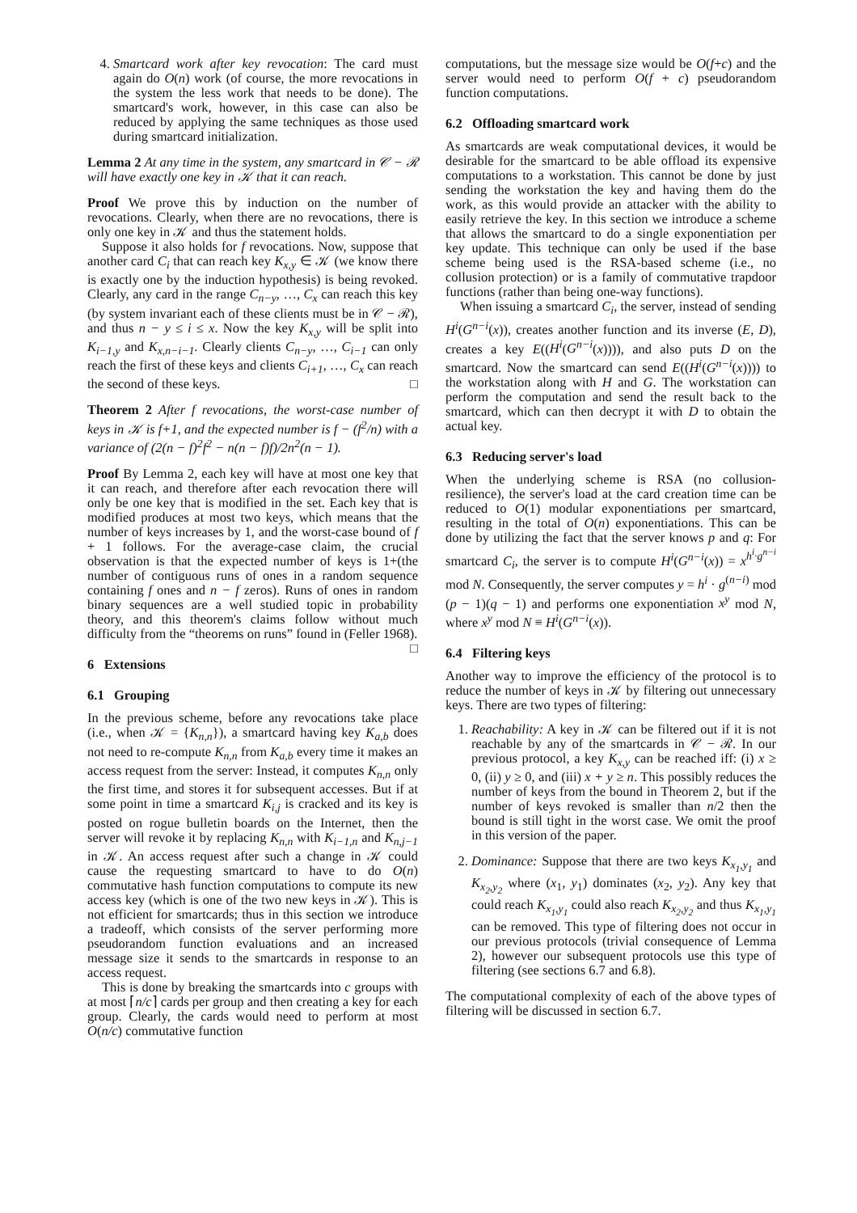4. Smartcard work after key revocation: The card must again do O(n) work (of course, the more revocations in the system the less work that needs to be done). The smartcard's work, however, in this case can also be reduced by applying the same techniques as those used during smartcard initialization.
Lemma 2 At any time in the system, any smartcard in 𝒞 − ℛ will have exactly one key in 𝒦 that it can reach.
Proof We prove this by induction on the number of revocations. Clearly, when there are no revocations, there is only one key in 𝒦 and thus the statement holds.
Suppose it also holds for f revocations. Now, suppose that another card C<sub>i</sub> that can reach key K<sub>x,y</sub> ∈ 𝒦 (we know there is exactly one by the induction hypothesis) is being revoked. Clearly, any card in the range C<sub>n−y</sub>, …, C<sub>x</sub> can reach this key (by system invariant each of these clients must be in 𝒞 − ℛ), and thus n − y ≤ i ≤ x. Now the key K<sub>x,y</sub> will be split into K<sub>i−1,y</sub> and K<sub>x,n−i−1</sub>. Clearly clients C<sub>n−y</sub>, …, C<sub>i−1</sub> can only reach the first of these keys and clients C<sub>i+1</sub>, …, C<sub>x</sub> can reach the second of these keys. □
Theorem 2 After f revocations, the worst-case number of keys in 𝒦 is f+1, and the expected number is f − (f<sup>2</sup>/n) with a variance of (2(n − f)<sup>2</sup>f<sup>2</sup> − n(n − f)f)/2n<sup>2</sup>(n − 1).
Proof By Lemma 2, each key will have at most one key that it can reach, and therefore after each revocation there will only be one key that is modified in the set. Each key that is modified produces at most two keys, which means that the number of keys increases by 1, and the worst-case bound of f + 1 follows. For the average-case claim, the crucial observation is that the expected number of keys is 1+(the number of contiguous runs of ones in a random sequence containing f ones and n − f zeros). Runs of ones in random binary sequences are a well studied topic in probability theory, and this theorem's claims follow without much difficulty from the “theorems on runs” found in (Feller 1968). □
6 Extensions
6.1 Grouping
In the previous scheme, before any revocations take place (i.e., when 𝒦 = {K<sub>n,n</sub>}), a smartcard having key K<sub>a,b</sub> does not need to re-compute K<sub>n,n</sub> from K<sub>a,b</sub> every time it makes an access request from the server: Instead, it computes K<sub>n,n</sub> only the first time, and stores it for subsequent accesses. But if at some point in time a smartcard K<sub>i,j</sub> is cracked and its key is posted on rogue bulletin boards on the Internet, then the server will revoke it by replacing K<sub>n,n</sub> with K<sub>i−1,n</sub> and K<sub>n,j−1</sub> in 𝒦. An access request after such a change in 𝒦 could cause the requesting smartcard to have to do O(n) commutative hash function computations to compute its new access key (which is one of the two new keys in 𝒦). This is not efficient for smartcards; thus in this section we introduce a tradeoff, which consists of the server performing more pseudorandom function evaluations and an increased message size it sends to the smartcards in response to an access request.
This is done by breaking the smartcards into c groups with at most ⌈n/c⌉ cards per group and then creating a key for each group. Clearly, the cards would need to perform at most O(n/c) commutative function
computations, but the message size would be O(f+c) and the server would need to perform O(f + c) pseudorandom function computations.
6.2 Offloading smartcard work
As smartcards are weak computational devices, it would be desirable for the smartcard to be able offload its expensive computations to a workstation. This cannot be done by just sending the workstation the key and having them do the work, as this would provide an attacker with the ability to easily retrieve the key. In this section we introduce a scheme that allows the smartcard to do a single exponentiation per key update. This technique can only be used if the base scheme being used is the RSA-based scheme (i.e., no collusion protection) or is a family of commutative trapdoor functions (rather than being one-way functions).
When issuing a smartcard C<sub>i</sub>, the server, instead of sending H<sup>i</sup>(G<sup>n−i</sup>(x)), creates another function and its inverse (E, D), creates a key E((H<sup>i</sup>(G<sup>n−i</sup>(x)))), and also puts D on the smartcard. Now the smartcard can send E((H<sup>i</sup>(G<sup>n−i</sup>(x)))) to the workstation along with H and G. The workstation can perform the computation and send the result back to the smartcard, which can then decrypt it with D to obtain the actual key.
6.3 Reducing server's load
When the underlying scheme is RSA (no collusion-resilience), the server's load at the card creation time can be reduced to O(1) modular exponentiations per smartcard, resulting in the total of O(n) exponentiations. This can be done by utilizing the fact that the server knows p and q: For smartcard C<sub>i</sub>, the server is to compute H<sup>i</sup>(G<sup>n−i</sup>(x)) = x<sup>h<sup>i</sup>·g<sup>n−i</sup></sup> mod N. Consequently, the server computes y = h<sup>i</sup> · g<sup>(n−i)</sup> mod (p − 1)(q − 1) and performs one exponentiation x<sup>y</sup> mod N, where x<sup>y</sup> mod N ≡ H<sup>i</sup>(G<sup>n−i</sup>(x)).
6.4 Filtering keys
Another way to improve the efficiency of the protocol is to reduce the number of keys in 𝒦 by filtering out unnecessary keys. There are two types of filtering:
1. Reachability: A key in 𝒦 can be filtered out if it is not reachable by any of the smartcards in 𝒞 − ℛ. In our previous protocol, a key K<sub>x,y</sub> can be reached iff: (i) x ≥ 0, (ii) y ≥ 0, and (iii) x + y ≥ n. This possibly reduces the number of keys from the bound in Theorem 2, but if the number of keys revoked is smaller than n/2 then the bound is still tight in the worst case. We omit the proof in this version of the paper.
2. Dominance: Suppose that there are two keys K<sub>x<sub>1</sub>,y<sub>1</sub></sub> and K<sub>x<sub>2</sub>,y<sub>2</sub></sub> where (x<sub>1</sub>, y<sub>1</sub>) dominates (x<sub>2</sub>, y<sub>2</sub>). Any key that could reach K<sub>x<sub>1</sub>,y<sub>1</sub></sub> could also reach K<sub>x<sub>2</sub>,y<sub>2</sub></sub> and thus K<sub>x<sub>1</sub>,y<sub>1</sub></sub> can be removed. This type of filtering does not occur in our previous protocols (trivial consequence of Lemma 2), however our subsequent protocols use this type of filtering (see sections 6.7 and 6.8).
The computational complexity of each of the above types of filtering will be discussed in section 6.7.